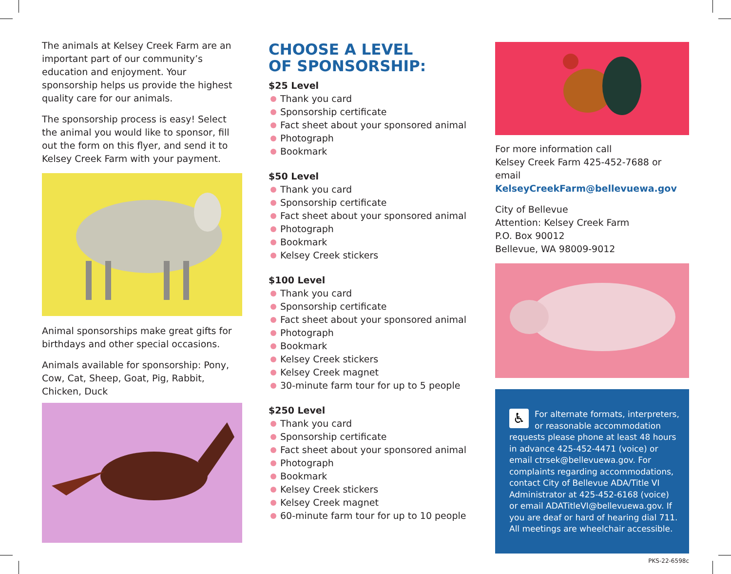The animals at Kelsey Creek Farm are an important part of our community’s education and enjoyment. Your sponsorship helps us provide the highest quality care for our animals.
The sponsorship process is easy! Select the animal you would like to sponsor, fill out the form on this flyer, and send it to Kelsey Creek Farm with your payment.
Animal sponsorships make great gifts for birthdays and other special occasions.
Animals available for sponsorship: Pony, Cow, Cat, Sheep, Goat, Pig, Rabbit, Chicken, Duck
CHOOSE A LEVEL
OF SPONSORSHIP:
$25 Level
Thank you card
Sponsorship certificate
Fact sheet about your sponsored animal
Photograph
Bookmark
$50 Level
Thank you card
Sponsorship certificate
Fact sheet about your sponsored animal
Photograph
Bookmark
Kelsey Creek stickers
$100 Level
Thank you card
Sponsorship certificate
Fact sheet about your sponsored animal
Photograph
Bookmark
Kelsey Creek stickers
Kelsey Creek magnet
30-minute farm tour for up to 5 people
$250 Level
Thank you card
Sponsorship certificate
Fact sheet about your sponsored animal
Photograph
Bookmark
Kelsey Creek stickers
Kelsey Creek magnet
60-minute farm tour for up to 10 people
For more information call
Kelsey Creek Farm 425-452-7688 or
email KelseyCreekFarm@bellevuewa.gov
City of Bellevue
Attention: Kelsey Creek Farm
P.O. Box 90012
Bellevue, WA 98009-9012
♿ For alternate formats, interpreters, or reasonable accommodation requests please phone at least 48 hours in advance 425-452-4471 (voice) or email ctrsek@bellevuewa.gov. For complaints regarding accommodations, contact City of Bellevue ADA/Title VI Administrator at 425-452-6168 (voice) or email ADATitleVI@bellevuewa.gov. If you are deaf or hard of hearing dial 711. All meetings are wheelchair accessible.
PKS-22-6598c